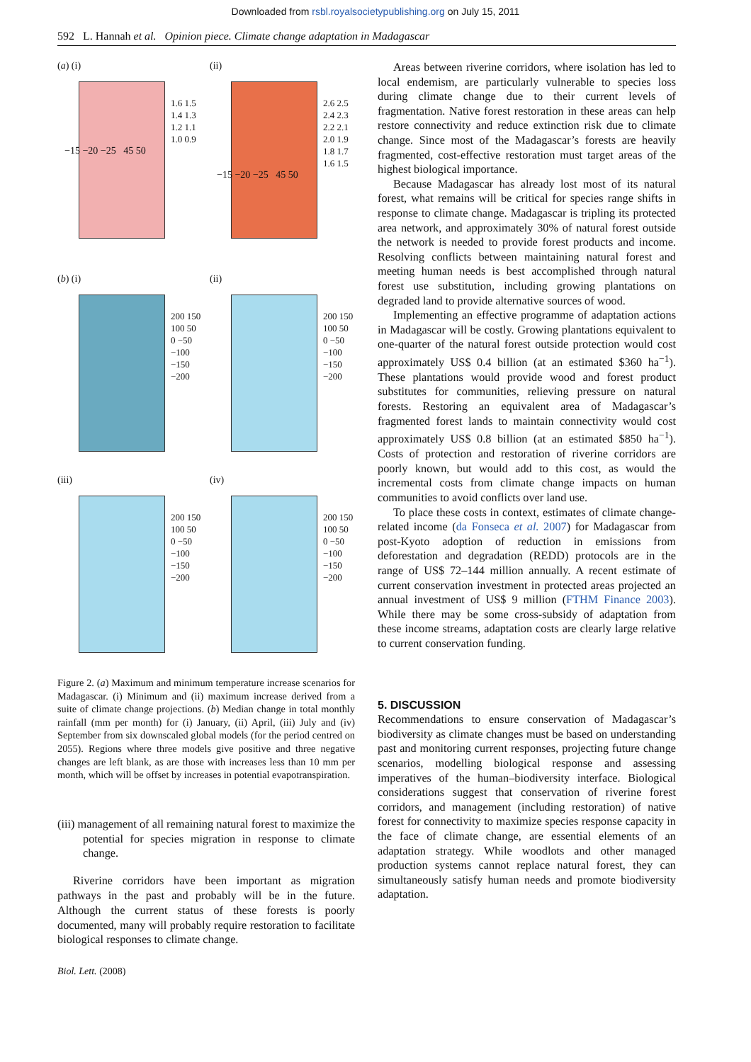Downloaded from rsbl.royalsocietypublishing.org on July 15, 2011
592 L. Hannah et al. Opinion piece. Climate change adaptation in Madagascar
(a) (i)
1.6 1.5 1.4 1.3 1.2 1.1 1.0 0.9
−15 −20 −25 45 50
(ii)
2.6 2.5 2.4 2.3 2.2 2.1 2.0 1.9 1.8 1.7 1.6 1.5
−15 −20 −25 45 50
(b) (i)
200 150 100 50 0 −50 −100 −150 −200
(ii)
200 150 100 50 0 −50 −100 −150 −200
(iii)
200 150 100 50 0 −50 −100 −150 −200
(iv)
200 150 100 50 0 −50 −100 −150 −200
Figure 2. (a) Maximum and minimum temperature increase scenarios for Madagascar. (i) Minimum and (ii) maximum increase derived from a suite of climate change projections. (b) Median change in total monthly rainfall (mm per month) for (i) January, (ii) April, (iii) July and (iv) September from six downscaled global models (for the period centred on 2055). Regions where three models give positive and three negative changes are left blank, as are those with increases less than 10 mm per month, which will be offset by increases in potential evapotranspiration.
(iii) management of all remaining natural forest to maximize the potential for species migration in response to climate change.
Riverine corridors have been important as migration pathways in the past and probably will be in the future. Although the current status of these forests is poorly documented, many will probably require restoration to facilitate biological responses to climate change.
Areas between riverine corridors, where isolation has led to local endemism, are particularly vulnerable to species loss during climate change due to their current levels of fragmentation. Native forest restoration in these areas can help restore connectivity and reduce extinction risk due to climate change. Since most of the Madagascar’s forests are heavily fragmented, cost-effective restoration must target areas of the highest biological importance.
Because Madagascar has already lost most of its natural forest, what remains will be critical for species range shifts in response to climate change. Madagascar is tripling its protected area network, and approximately 30% of natural forest outside the network is needed to provide forest products and income. Resolving conflicts between maintaining natural forest and meeting human needs is best accomplished through natural forest use substitution, including growing plantations on degraded land to provide alternative sources of wood.
Implementing an effective programme of adaptation actions in Madagascar will be costly. Growing plantations equivalent to one-quarter of the natural forest outside protection would cost approximately US$ 0.4 billion (at an estimated $360 ha<sup>−1</sup>). These plantations would provide wood and forest product substitutes for communities, relieving pressure on natural forests. Restoring an equivalent area of Madagascar’s fragmented forest lands to maintain connectivity would cost approximately US$ 0.8 billion (at an estimated $850 ha<sup>−1</sup>). Costs of protection and restoration of riverine corridors are poorly known, but would add to this cost, as would the incremental costs from climate change impacts on human communities to avoid conflicts over land use.
To place these costs in context, estimates of climate change-related income (da Fonseca et al. 2007) for Madagascar from post-Kyoto adoption of reduction in emissions from deforestation and degradation (REDD) protocols are in the range of US$ 72–144 million annually. A recent estimate of current conservation investment in protected areas projected an annual investment of US$ 9 million (FTHM Finance 2003). While there may be some cross-subsidy of adaptation from these income streams, adaptation costs are clearly large relative to current conservation funding.
5. DISCUSSION
Recommendations to ensure conservation of Madagascar’s biodiversity as climate changes must be based on understanding past and monitoring current responses, projecting future change scenarios, modelling biological response and assessing imperatives of the human–biodiversity interface. Biological considerations suggest that conservation of riverine forest corridors, and management (including restoration) of native forest for connectivity to maximize species response capacity in the face of climate change, are essential elements of an adaptation strategy. While woodlots and other managed production systems cannot replace natural forest, they can simultaneously satisfy human needs and promote biodiversity adaptation.
Biol. Lett. (2008)